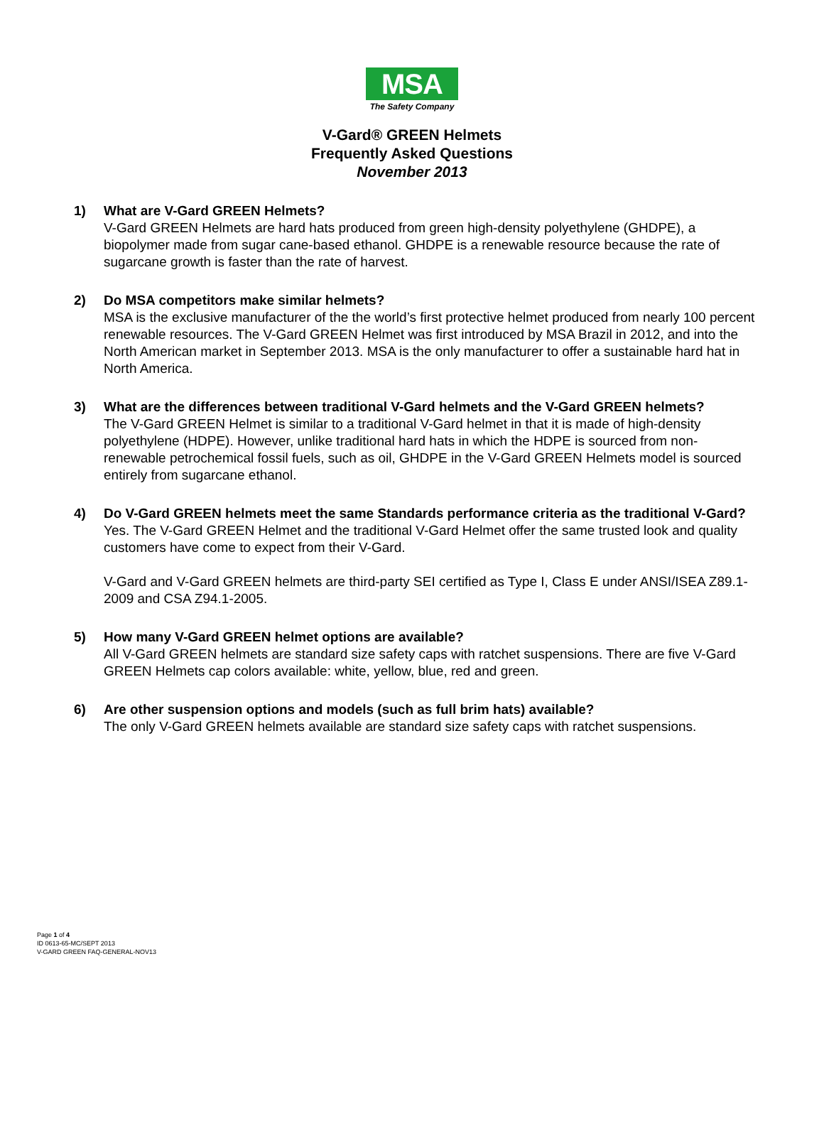MSA
The Safety Company
V-Gard® GREEN Helmets
Frequently Asked Questions
November 2013
1) What are V-Gard GREEN Helmets?
V-Gard GREEN Helmets are hard hats produced from green high-density polyethylene (GHDPE), a biopolymer made from sugar cane-based ethanol. GHDPE is a renewable resource because the rate of sugarcane growth is faster than the rate of harvest.
2) Do MSA competitors make similar helmets?
MSA is the exclusive manufacturer of the the world’s first protective helmet produced from nearly 100 percent renewable resources. The V-Gard GREEN Helmet was first introduced by MSA Brazil in 2012, and into the North American market in September 2013. MSA is the only manufacturer to offer a sustainable hard hat in North America.
3) What are the differences between traditional V-Gard helmets and the V-Gard GREEN helmets?
The V-Gard GREEN Helmet is similar to a traditional V-Gard helmet in that it is made of high-density polyethylene (HDPE). However, unlike traditional hard hats in which the HDPE is sourced from non-renewable petrochemical fossil fuels, such as oil, GHDPE in the V-Gard GREEN Helmets model is sourced entirely from sugarcane ethanol.
4) Do V-Gard GREEN helmets meet the same Standards performance criteria as the traditional V-Gard?
Yes. The V-Gard GREEN Helmet and the traditional V-Gard Helmet offer the same trusted look and quality customers have come to expect from their V-Gard.
V-Gard and V-Gard GREEN helmets are third-party SEI certified as Type I, Class E under ANSI/ISEA Z89.1-2009 and CSA Z94.1-2005.
5) How many V-Gard GREEN helmet options are available?
All V-Gard GREEN helmets are standard size safety caps with ratchet suspensions. There are five V-Gard GREEN Helmets cap colors available: white, yellow, blue, red and green.
6) Are other suspension options and models (such as full brim hats) available?
The only V-Gard GREEN helmets available are standard size safety caps with ratchet suspensions.
Page 1 of 4
ID 0613-65-MC/SEPT 2013
V-GARD GREEN FAQ-GENERAL-NOV13